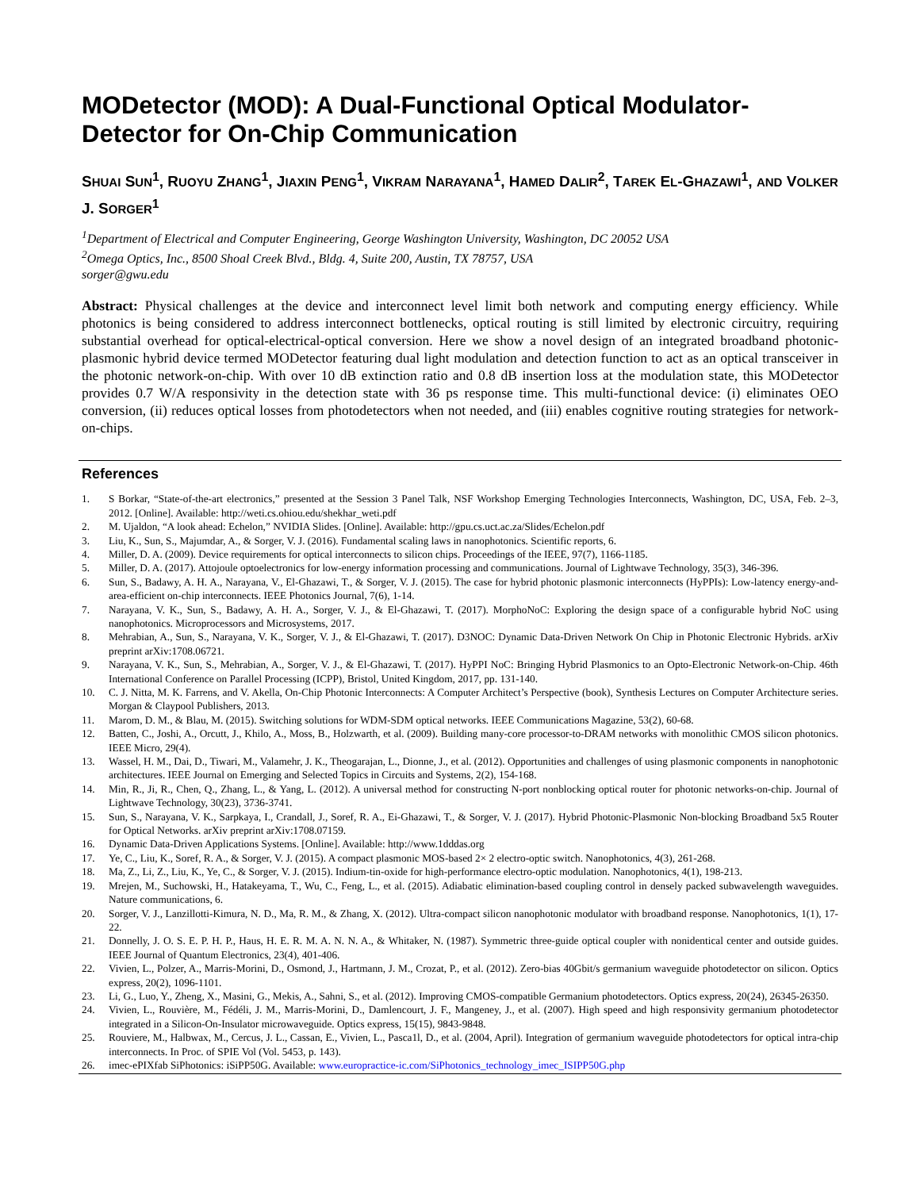MODetector (MOD): A Dual-Functional Optical Modulator-Detector for On-Chip Communication
SHUAI SUN<sup>1</sup>, RUOYU ZHANG<sup>1</sup>, JIAXIN PENG<sup>1</sup>, VIKRAM NARAYANA<sup>1</sup>, HAMED DALIR<sup>2</sup>, TAREK EL-GHAZAWI<sup>1</sup>, AND VOLKER J. SORGER<sup>1</sup>
<sup>1</sup> Department of Electrical and Computer Engineering, George Washington University, Washington, DC 20052 USA
<sup>2</sup> Omega Optics, Inc., 8500 Shoal Creek Blvd., Bldg. 4, Suite 200, Austin, TX 78757, USA
sorger@gwu.edu
Abstract: Physical challenges at the device and interconnect level limit both network and computing energy efficiency. While photonics is being considered to address interconnect bottlenecks, optical routing is still limited by electronic circuitry, requiring substantial overhead for optical-electrical-optical conversion. Here we show a novel design of an integrated broadband photonic-plasmonic hybrid device termed MODetector featuring dual light modulation and detection function to act as an optical transceiver in the photonic network-on-chip. With over 10 dB extinction ratio and 0.8 dB insertion loss at the modulation state, this MODetector provides 0.7 W/A responsivity in the detection state with 36 ps response time. This multi-functional device: (i) eliminates OEO conversion, (ii) reduces optical losses from photodetectors when not needed, and (iii) enables cognitive routing strategies for network-on-chips.
References
1. S Borkar, “State-of-the-art electronics,” presented at the Session 3 Panel Talk, NSF Workshop Emerging Technologies Interconnects, Washington, DC, USA, Feb. 2–3, 2012. [Online]. Available: http://weti.cs.ohiou.edu/shekhar_weti.pdf
2. M. Ujaldon, “A look ahead: Echelon,” NVIDIA Slides. [Online]. Available: http://gpu.cs.uct.ac.za/Slides/Echelon.pdf
3. Liu, K., Sun, S., Majumdar, A., & Sorger, V. J. (2016). Fundamental scaling laws in nanophotonics. Scientific reports, 6.
4. Miller, D. A. (2009). Device requirements for optical interconnects to silicon chips. Proceedings of the IEEE, 97(7), 1166-1185.
5. Miller, D. A. (2017). Attojoule optoelectronics for low-energy information processing and communications. Journal of Lightwave Technology, 35(3), 346-396.
6. Sun, S., Badawy, A. H. A., Narayana, V., El-Ghazawi, T., & Sorger, V. J. (2015). The case for hybrid photonic plasmonic interconnects (HyPPIs): Low-latency energy-and-area-efficient on-chip interconnects. IEEE Photonics Journal, 7(6), 1-14.
7. Narayana, V. K., Sun, S., Badawy, A. H. A., Sorger, V. J., & El-Ghazawi, T. (2017). MorphoNoC: Exploring the design space of a configurable hybrid NoC using nanophotonics. Microprocessors and Microsystems, 2017.
8. Mehrabian, A., Sun, S., Narayana, V. K., Sorger, V. J., & El-Ghazawi, T. (2017). D3NOC: Dynamic Data-Driven Network On Chip in Photonic Electronic Hybrids. arXiv preprint arXiv:1708.06721.
9. Narayana, V. K., Sun, S., Mehrabian, A., Sorger, V. J., & El-Ghazawi, T. (2017). HyPPI NoC: Bringing Hybrid Plasmonics to an Opto-Electronic Network-on-Chip. 46th International Conference on Parallel Processing (ICPP), Bristol, United Kingdom, 2017, pp. 131-140.
10. C. J. Nitta, M. K. Farrens, and V. Akella, On-Chip Photonic Interconnects: A Computer Architect’s Perspective (book), Synthesis Lectures on Computer Architecture series. Morgan & Claypool Publishers, 2013.
11. Marom, D. M., & Blau, M. (2015). Switching solutions for WDM-SDM optical networks. IEEE Communications Magazine, 53(2), 60-68.
12. Batten, C., Joshi, A., Orcutt, J., Khilo, A., Moss, B., Holzwarth, et al. (2009). Building many-core processor-to-DRAM networks with monolithic CMOS silicon photonics. IEEE Micro, 29(4).
13. Wassel, H. M., Dai, D., Tiwari, M., Valamehr, J. K., Theogarajan, L., Dionne, J., et al. (2012). Opportunities and challenges of using plasmonic components in nanophotonic architectures. IEEE Journal on Emerging and Selected Topics in Circuits and Systems, 2(2), 154-168.
14. Min, R., Ji, R., Chen, Q., Zhang, L., & Yang, L. (2012). A universal method for constructing N-port nonblocking optical router for photonic networks-on-chip. Journal of Lightwave Technology, 30(23), 3736-3741.
15. Sun, S., Narayana, V. K., Sarpkaya, I., Crandall, J., Soref, R. A., Ei-Ghazawi, T., & Sorger, V. J. (2017). Hybrid Photonic-Plasmonic Non-blocking Broadband 5x5 Router for Optical Networks. arXiv preprint arXiv:1708.07159.
16. Dynamic Data-Driven Applications Systems. [Online]. Available: http://www.1dddas.org
17. Ye, C., Liu, K., Soref, R. A., & Sorger, V. J. (2015). A compact plasmonic MOS-based 2× 2 electro-optic switch. Nanophotonics, 4(3), 261-268.
18. Ma, Z., Li, Z., Liu, K., Ye, C., & Sorger, V. J. (2015). Indium-tin-oxide for high-performance electro-optic modulation. Nanophotonics, 4(1), 198-213.
19. Mrejen, M., Suchowski, H., Hatakeyama, T., Wu, C., Feng, L., et al. (2015). Adiabatic elimination-based coupling control in densely packed subwavelength waveguides. Nature communications, 6.
20. Sorger, V. J., Lanzillotti-Kimura, N. D., Ma, R. M., & Zhang, X. (2012). Ultra-compact silicon nanophotonic modulator with broadband response. Nanophotonics, 1(1), 17-22.
21. Donnelly, J. O. S. E. P. H. P., Haus, H. E. R. M. A. N. N. A., & Whitaker, N. (1987). Symmetric three-guide optical coupler with nonidentical center and outside guides. IEEE Journal of Quantum Electronics, 23(4), 401-406.
22. Vivien, L., Polzer, A., Marris-Morini, D., Osmond, J., Hartmann, J. M., Crozat, P., et al. (2012). Zero-bias 40Gbit/s germanium waveguide photodetector on silicon. Optics express, 20(2), 1096-1101.
23. Li, G., Luo, Y., Zheng, X., Masini, G., Mekis, A., Sahni, S., et al. (2012). Improving CMOS-compatible Germanium photodetectors. Optics express, 20(24), 26345-26350.
24. Vivien, L., Rouvière, M., Fédéli, J. M., Marris-Morini, D., Damlencourt, J. F., Mangeney, J., et al. (2007). High speed and high responsivity germanium photodetector integrated in a Silicon-On-Insulator microwaveguide. Optics express, 15(15), 9843-9848.
25. Rouviere, M., Halbwax, M., Cercus, J. L., Cassan, E., Vivien, L., Pasca1l, D., et al. (2004, April). Integration of germanium waveguide photodetectors for optical intra-chip interconnects. In Proc. of SPIE Vol (Vol. 5453, p. 143).
26. imec-ePIXfab SiPhotonics: iSiPP50G. Available: www.europractice-ic.com/SiPhotonics_technology_imec_ISIPP50G.php